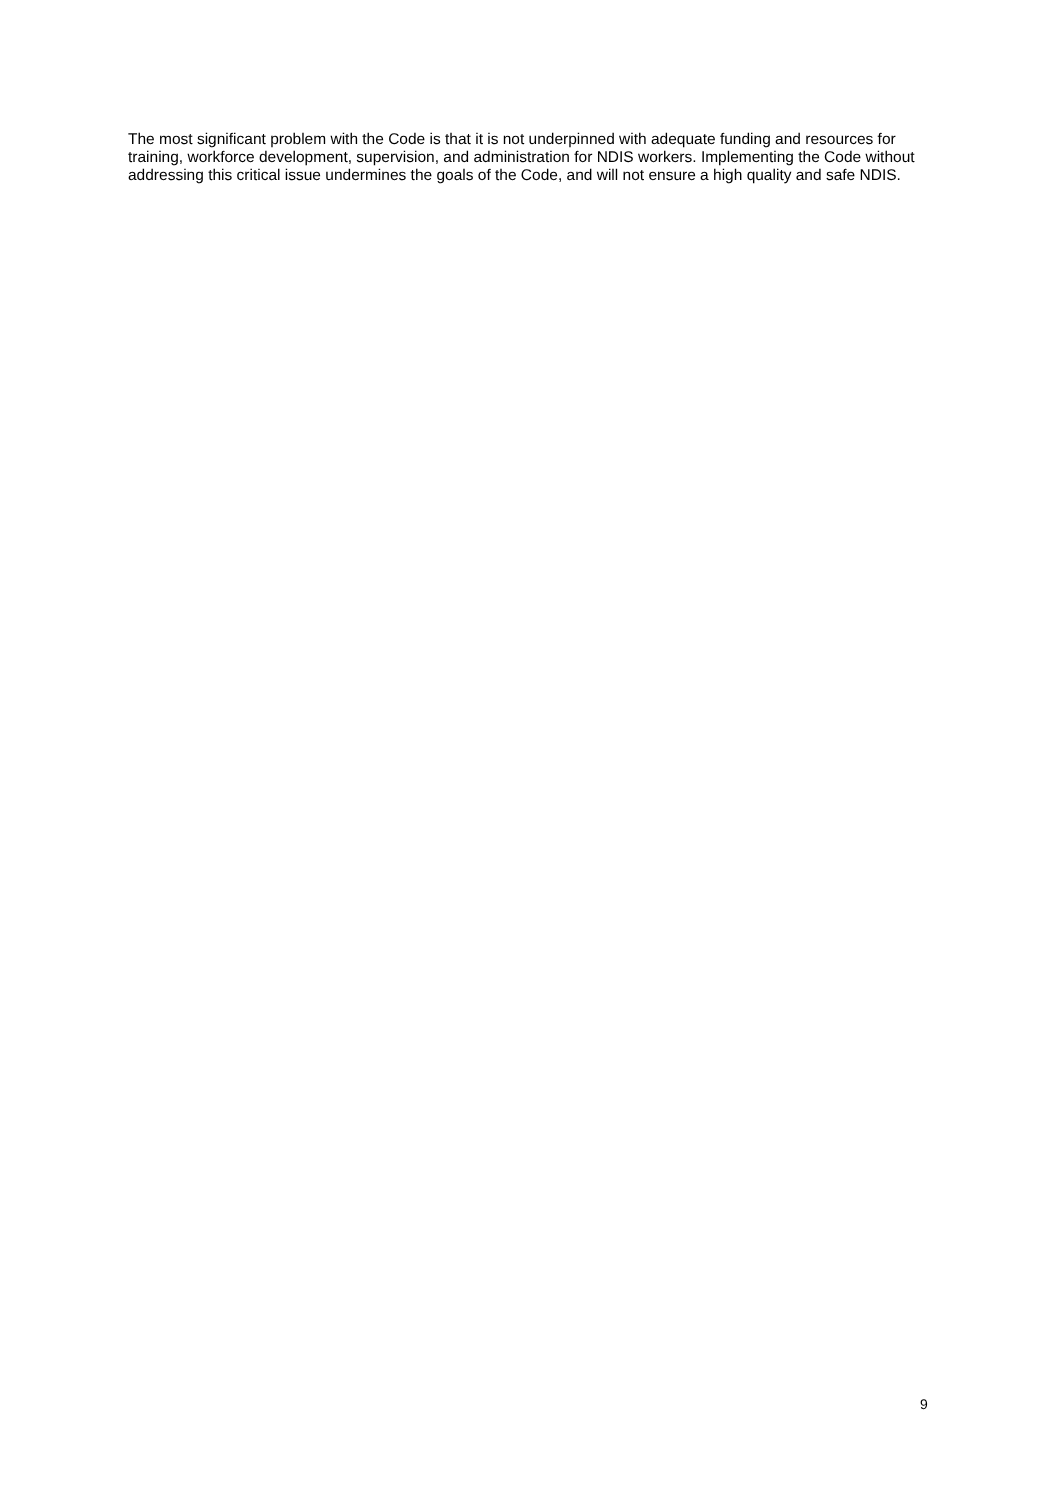The most significant problem with the Code is that it is not underpinned with adequate funding and resources for training, workforce development, supervision, and administration for NDIS workers. Implementing the Code without addressing this critical issue undermines the goals of the Code, and will not ensure a high quality and safe NDIS.
9